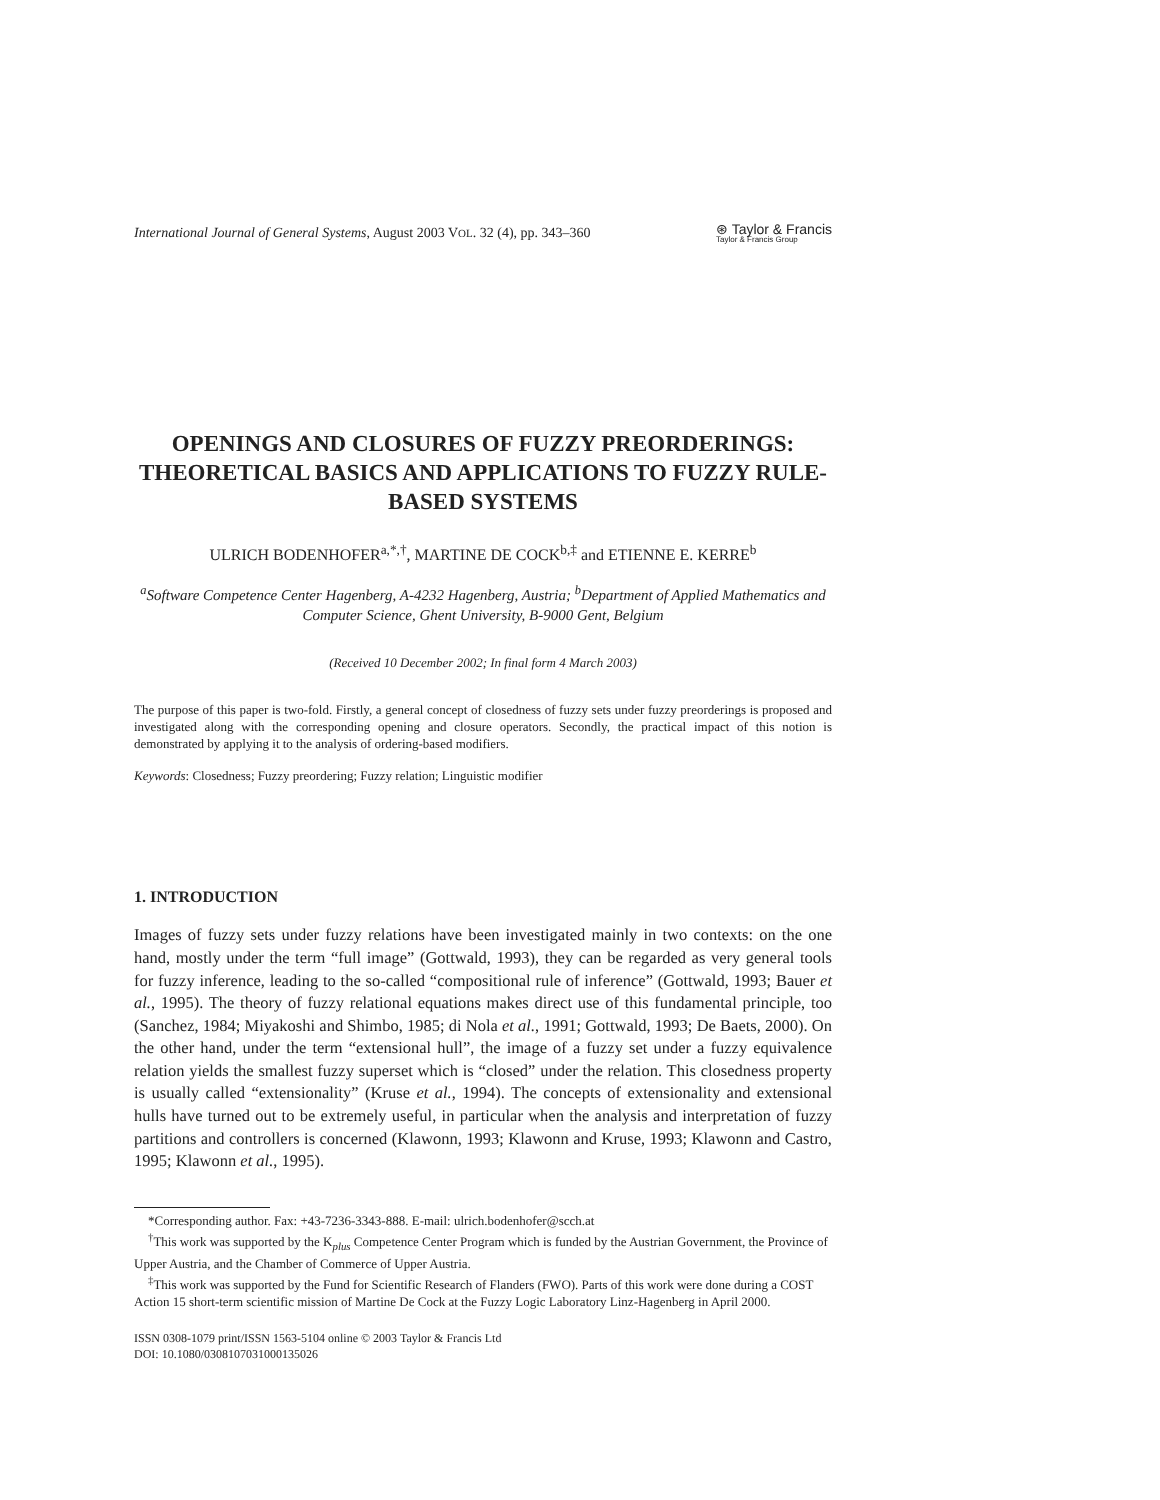International Journal of General Systems, August 2003 VOL. 32 (4), pp. 343–360
⊛ Taylor & Francis
Taylor & Francis Group
OPENINGS AND CLOSURES OF FUZZY PREORDERINGS: THEORETICAL BASICS AND APPLICATIONS TO FUZZY RULE-BASED SYSTEMS
ULRICH BODENHOFER<sup>a,*,†</sup>, MARTINE DE COCK<sup>b,‡</sup> and ETIENNE E. KERRE<sup>b</sup>
<sup>a</sup> Software Competence Center Hagenberg, A-4232 Hagenberg, Austria; <sup>b</sup>Department of Applied Mathematics and Computer Science, Ghent University, B-9000 Gent, Belgium
(Received 10 December 2002; In final form 4 March 2003)
The purpose of this paper is two-fold. Firstly, a general concept of closedness of fuzzy sets under fuzzy preorderings is proposed and investigated along with the corresponding opening and closure operators. Secondly, the practical impact of this notion is demonstrated by applying it to the analysis of ordering-based modifiers.
Keywords: Closedness; Fuzzy preordering; Fuzzy relation; Linguistic modifier
1. INTRODUCTION
Images of fuzzy sets under fuzzy relations have been investigated mainly in two contexts: on the one hand, mostly under the term “full image” (Gottwald, 1993), they can be regarded as very general tools for fuzzy inference, leading to the so-called “compositional rule of inference” (Gottwald, 1993; Bauer et al., 1995). The theory of fuzzy relational equations makes direct use of this fundamental principle, too (Sanchez, 1984; Miyakoshi and Shimbo, 1985; di Nola et al., 1991; Gottwald, 1993; De Baets, 2000). On the other hand, under the term “extensional hull”, the image of a fuzzy set under a fuzzy equivalence relation yields the smallest fuzzy superset which is “closed” under the relation. This closedness property is usually called “extensionality” (Kruse et al., 1994). The concepts of extensionality and extensional hulls have turned out to be extremely useful, in particular when the analysis and interpretation of fuzzy partitions and controllers is concerned (Klawonn, 1993; Klawonn and Kruse, 1993; Klawonn and Castro, 1995; Klawonn et al., 1995).
*Corresponding author. Fax: +43-7236-3343-888. E-mail: ulrich.bodenhofer@scch.at
<sup>†</sup> This work was supported by the K<sub>plus</sub> Competence Center Program which is funded by the Austrian Government, the Province of Upper Austria, and the Chamber of Commerce of Upper Austria.
<sup>‡</sup> This work was supported by the Fund for Scientific Research of Flanders (FWO). Parts of this work were done during a COST Action 15 short-term scientific mission of Martine De Cock at the Fuzzy Logic Laboratory Linz-Hagenberg in April 2000.
ISSN 0308-1079 print/ISSN 1563-5104 online © 2003 Taylor & Francis Ltd
DOI: 10.1080/0308107031000135026